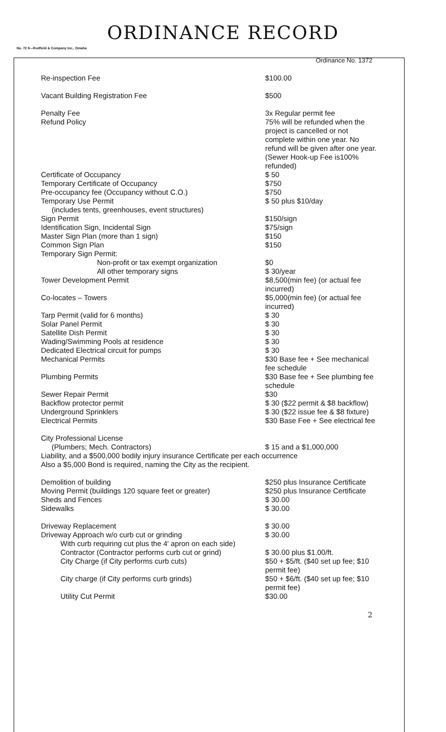ORDINANCE RECORD
No. 72 8—Redfield & Company Inc., Omaha
Ordinance No. 1372
| Re-inspection Fee | $100.00 |
| Vacant Building Registration Fee | $500 |
| Penalty Fee | 3x Regular permit fee |
| Refund Policy | 75% will be refunded when the project is cancelled or not complete within one year. No refund will be given after one year. (Sewer Hook-up Fee is100% refunded) |
| Certificate of Occupancy | $ 50 |
| Temporary Certificate of Occupancy | $750 |
| Pre-occupancy fee (Occupancy without C.O.) | $750 |
| Temporary Use Permit (includes tents, greenhouses, event structures) | $ 50 plus $10/day |
| Sign Permit | $150/sign |
| Identification Sign, Incidental Sign | $75/sign |
| Master Sign Plan (more than 1 sign) | $150 |
| Common Sign Plan | $150 |
| Temporary Sign Permit: | |
| Non-profit or tax exempt organization | $0 |
| All other temporary signs | $ 30/year |
| Tower Development Permit | $8,500(min fee) (or actual fee incurred) |
| Co-locates – Towers | $5,000(min fee) (or actual fee incurred) |
| Tarp Permit (valid for 6 months) | $ 30 |
| Solar Panel Permit | $ 30 |
| Satellite Dish Permit | $ 30 |
| Wading/Swimming Pools at residence | $ 30 |
| Dedicated Electrical circuit for pumps | $ 30 |
| Mechanical Permits | $30 Base fee + See mechanical fee schedule |
| Plumbing Permits | $30 Base fee + See plumbing fee schedule |
| Sewer Repair Permit | $30 |
| Backflow protector permit | $ 30 ($22 permit & $8 backflow) |
| Underground Sprinklers | $ 30 ($22 issue fee & $8 fixture) |
| Electrical Permits | $30 Base Fee + See electrical fee |
| City Professional License (Plumbers; Mech. Contractors) | $ 15 and a $1,000,000 |
| Liability, and a $500,000 bodily injury insurance Certificate per each occurrence Also a $5,000 Bond is required, naming the City as the recipient. | |
| Demolition of building | $250 plus Insurance Certificate |
| Moving Permit (buildings 120 square feet or greater) | $250 plus Insurance Certificate |
| Sheds and Fences | $ 30.00 |
| Sidewalks | $ 30.00 |
| Driveway Replacement | $ 30.00 |
| Driveway Approach w/o curb cut or grinding | $ 30.00 |
| With curb requiring cut plus the 4' apron on each side) | |
| Contractor (Contractor performs curb cut or grind) | $ 30.00 plus $1.00/ft. |
| City Charge (if City performs curb cuts) | $50 + $5/ft. ($40 set up fee; $10 permit fee) |
| City charge (if City performs curb grinds) | $50 + $6/ft. ($40 set up fee; $10 permit fee) |
| Utility Cut Permit | $30.00 |
2